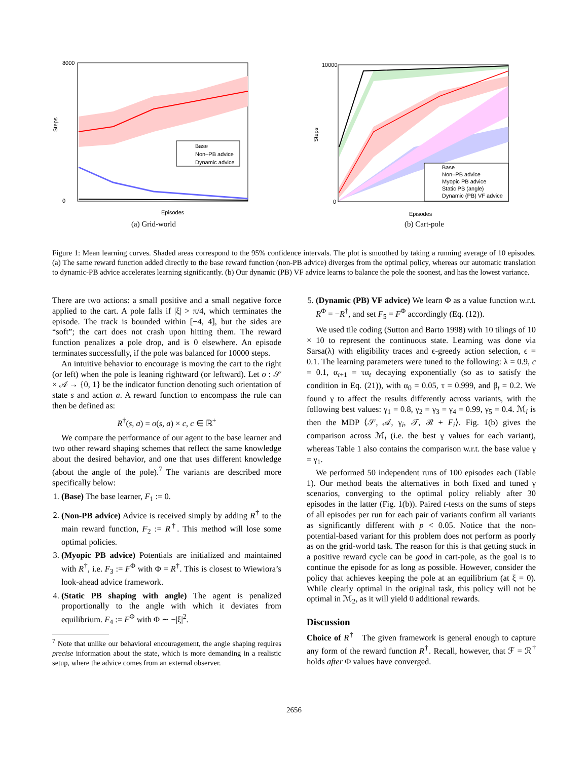Base
Non–PB advice
Dynamic advice
8000
0
Episodes
Steps
(a) Grid-world
Base
Non–PB advice
Myopic PB advice
Static PB (angle)
Dynamic (PB) VF advice
10000
0
Episodes
Steps
(b) Cart-pole
Figure 1: Mean learning curves. Shaded areas correspond to the 95% confidence intervals. The plot is smoothed by taking a running average of 10 episodes. (a) The same reward function added directly to the base reward function (non-PB advice) diverges from the optimal policy, whereas our automatic translation to dynamic-PB advice accelerates learning significantly. (b) Our dynamic (PB) VF advice learns to balance the pole the soonest, and has the lowest variance.
There are two actions: a small positive and a small negative force applied to the cart. A pole falls if |ξ| > π/4, which terminates the episode. The track is bounded within [−4, 4], but the sides are “soft”; the cart does not crash upon hitting them. The reward function penalizes a pole drop, and is 0 elsewhere. An episode terminates successfully, if the pole was balanced for 10000 steps.
An intuitive behavior to encourage is moving the cart to the right (or left) when the pole is leaning rightward (or leftward). Let o : 𝒮 × 𝒜 → {0, 1} be the indicator function denoting such orientation of state s and action a. A reward function to encompass the rule can then be defined as:
R<sup>†</sup>(s, a) = o(s, a) × c, c ∈ ℝ<sup>+</sup>
We compare the performance of our agent to the base learner and two other reward shaping schemes that reflect the same knowledge about the desired behavior, and one that uses different knowledge (about the angle of the pole).<sup>7</sup> The variants are described more specifically below:
1. (Base) The base learner, F<sub>1</sub> := 0.
2. (Non-PB advice) Advice is received simply by adding R<sup>†</sup> to the main reward function, F<sub>2</sub> := R<sup>†</sup>. This method will lose some optimal policies.
3. (Myopic PB advice) Potentials are initialized and maintained with R<sup>†</sup>, i.e. F<sub>3</sub> := F<sup>Φ</sup> with Φ = R<sup>†</sup>. This is closest to Wiewiora’s look-ahead advice framework.
4. (Static PB shaping with angle) The agent is penalized proportionally to the angle with which it deviates from equilibrium. F<sub>4</sub> := F<sup>Φ</sup> with Φ ∼ −|ξ|<sup>2</sup>.
<sup>7</sup> Note that unlike our behavioral encouragement, the angle shaping requires precise information about the state, which is more demanding in a realistic setup, where the advice comes from an external observer.
5. (Dynamic (PB) VF advice) We learn Φ as a value function w.r.t. R<sup>Φ</sup> = −R<sup>†</sup>, and set F<sub>5</sub> = F<sup>Φ</sup> accordingly (Eq. (12)).
We used tile coding (Sutton and Barto 1998) with 10 tilings of 10 × 10 to represent the continuous state. Learning was done via Sarsa(λ) with eligibility traces and ϵ-greedy action selection, ϵ = 0.1. The learning parameters were tuned to the following: λ = 0.9, c = 0.1, α<sub>t+1</sub> = τα<sub>t</sub> decaying exponentially (so as to satisfy the condition in Eq. (21)), with α<sub>0</sub> = 0.05, τ = 0.999, and β<sub>t</sub> = 0.2. We found γ to affect the results differently across variants, with the following best values: γ<sub>1</sub> = 0.8, γ<sub>2</sub> = γ<sub>3</sub> = γ<sub>4</sub> = 0.99, γ<sub>5</sub> = 0.4. ℳ<sub>i</sub> is then the MDP ⟨𝒮, 𝒜, γ<sub>i</sub>, 𝒯, ℛ + F<sub>i</sub>⟩. Fig. 1(b) gives the comparison across ℳ<sub>i</sub> (i.e. the best γ values for each variant), whereas Table 1 also contains the comparison w.r.t. the base value γ = γ<sub>1</sub>.
We performed 50 independent runs of 100 episodes each (Table 1). Our method beats the alternatives in both fixed and tuned γ scenarios, converging to the optimal policy reliably after 30 episodes in the latter (Fig. 1(b)). Paired t-tests on the sums of steps of all episodes per run for each pair of variants confirm all variants as significantly different with p < 0.05. Notice that the non-potential-based variant for this problem does not perform as poorly as on the grid-world task. The reason for this is that getting stuck in a positive reward cycle can be good in cart-pole, as the goal is to continue the episode for as long as possible. However, consider the policy that achieves keeping the pole at an equilibrium (at ξ = 0). While clearly optimal in the original task, this policy will not be optimal in ℳ<sub>2</sub>, as it will yield 0 additional rewards.
Discussion
Choice of R<sup>†</sup> The given framework is general enough to capture any form of the reward function R<sup>†</sup>. Recall, however, that ℱ = ℛ<sup>†</sup> holds after Φ values have converged.
2656